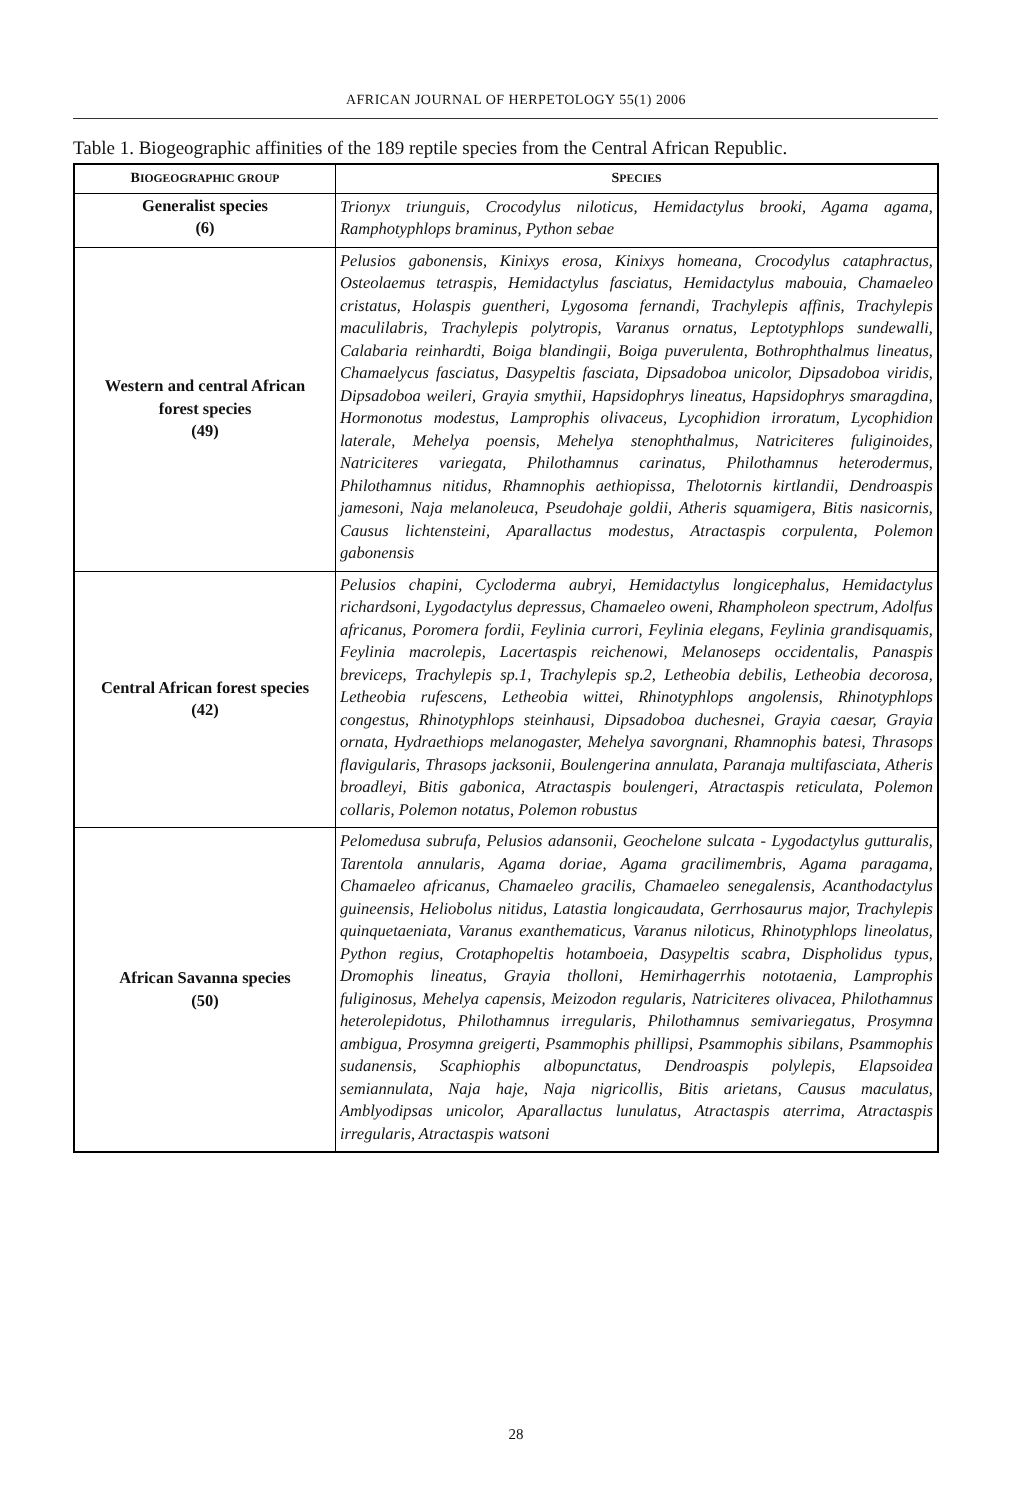AFRICAN JOURNAL OF HERPETOLOGY 55(1) 2006
Table 1. Biogeographic affinities of the 189 reptile species from the Central African Republic.
| B IOGEOGRAPHIC GROUP | S PECIES |
| --- | --- |
| Generalist species (6) | Trionyx triunguis, Crocodylus niloticus, Hemidactylus brooki, Agama agama, Ramphotyphlops braminus, Python sebae |
| Western and central African forest species (49) | Pelusios gabonensis, Kinixys erosa, Kinixys homeana, Crocodylus cataphractus, Osteolaemus tetraspis, Hemidactylus fasciatus, Hemidactylus mabouia, Chamaeleo cristatus, Holaspis guentheri, Lygosoma fernandi, Trachylepis affinis, Trachylepis maculilabris, Trachylepis polytropis, Varanus ornatus, Leptotyphlops sundewalli, Calabaria reinhardti, Boiga blandingii, Boiga puverulenta, Bothrophthalmus lineatus, Chamaelycus fasciatus, Dasypeltis fasciata, Dipsadoboa unicolor, Dipsadoboa viridis, Dipsadoboa weileri, Grayia smythii, Hapsidophrys lineatus, Hapsidophrys smaragdina, Hormonotus modestus, Lamprophis olivaceus, Lycophidion irroratum, Lycophidion laterale, Mehelya poensis, Mehelya stenophthalmus, Natriciteres fuliginoides, Natriciteres variegata, Philothamnus carinatus, Philothamnus heterodermus, Philothamnus nitidus, Rhamnophis aethiopissa, Thelotornis kirtlandii, Dendroaspis jamesoni, Naja melanoleuca, Pseudohaje goldii, Atheris squamigera, Bitis nasicornis, Causus lichtensteini, Aparallactus modestus, Atractaspis corpulenta, Polemon gabonensis |
| Central African forest species (42) | Pelusios chapini, Cycloderma aubryi, Hemidactylus longicephalus, Hemidactylus richardsoni, Lygodactylus depressus, Chamaeleo oweni, Rhampholeon spectrum, Adolfus africanus, Poromera fordii, Feylinia currori, Feylinia elegans, Feylinia grandisquamis, Feylinia macrolepis, Lacertaspis reichenowi, Melanoseps occidentalis, Panaspis breviceps, Trachylepis sp.1, Trachylepis sp.2, Letheobia debilis, Letheobia decorosa, Letheobia rufescens, Letheobia wittei, Rhinotyphlops angolensis, Rhinotyphlops congestus, Rhinotyphlops steinhausi, Dipsadoboa duchesnei, Grayia caesar, Grayia ornata, Hydraethiops melanogaster, Mehelya savorgnani, Rhamnophis batesi, Thrasops flavigularis, Thrasops jacksonii, Boulengerina annulata, Paranaja multifasciata, Atheris broadleyi, Bitis gabonica, Atractaspis boulengeri, Atractaspis reticulata, Polemon collaris, Polemon notatus, Polemon robustus |
| African Savanna species (50) | Pelomedusa subrufa, Pelusios adansonii, Geochelone sulcata - Lygodactylus gutturalis, Tarentola annularis, Agama doriae, Agama gracilimembris, Agama paragama, Chamaeleo africanus, Chamaeleo gracilis, Chamaeleo senegalensis, Acanthodactylus guineensis, Heliobolus nitidus, Latastia longicaudata, Gerrhosaurus major, Trachylepis quinquetaeniata, Varanus exanthematicus, Varanus niloticus, Rhinotyphlops lineolatus, Python regius, Crotaphopeltis hotamboeia, Dasypeltis scabra, Dispholidus typus, Dromophis lineatus, Grayia tholloni, Hemirhagerrhis nototaenia, Lamprophis fuliginosus, Mehelya capensis, Meizodon regularis, Natriciteres olivacea, Philothamnus heterolepidotus, Philothamnus irregularis, Philothamnus semivariegatus, Prosymna ambigua, Prosymna greigerti, Psammophis phillipsi, Psammophis sibilans, Psammophis sudanensis, Scaphiophis albopunctatus, Dendroaspis polylepis, Elapsoidea semiannulata, Naja haje, Naja nigricollis, Bitis arietans, Causus maculatus, Amblyodipsas unicolor, Aparallactus lunulatus, Atractaspis aterrima, Atractaspis irregularis, Atractaspis watsoni |
28